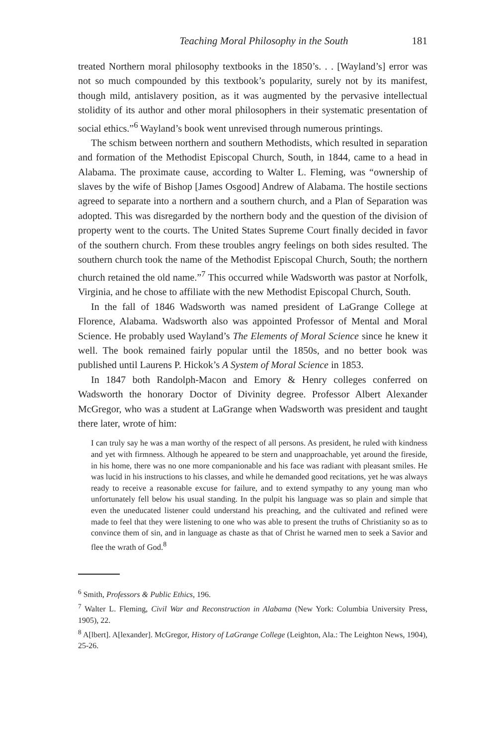Teaching Moral Philosophy in the South 181
treated Northern moral philosophy textbooks in the 1850’s. . . [Wayland’s] error was not so much compounded by this textbook’s popularity, surely not by its manifest, though mild, antislavery position, as it was augmented by the pervasive intellectual stolidity of its author and other moral philosophers in their systematic presentation of social ethics.”<sup>6</sup> Wayland’s book went unrevised through numerous printings.
The schism between northern and southern Methodists, which resulted in separation and formation of the Methodist Episcopal Church, South, in 1844, came to a head in Alabama. The proximate cause, according to Walter L. Fleming, was “ownership of slaves by the wife of Bishop [James Osgood] Andrew of Alabama. The hostile sections agreed to separate into a northern and a southern church, and a Plan of Separation was adopted. This was disregarded by the northern body and the question of the division of property went to the courts. The United States Supreme Court finally decided in favor of the southern church. From these troubles angry feelings on both sides resulted. The southern church took the name of the Methodist Episcopal Church, South; the northern church retained the old name.”<sup>7</sup> This occurred while Wadsworth was pastor at Norfolk, Virginia, and he chose to affiliate with the new Methodist Episcopal Church, South.
In the fall of 1846 Wadsworth was named president of LaGrange College at Florence, Alabama. Wadsworth also was appointed Professor of Mental and Moral Science. He probably used Wayland’s The Elements of Moral Science since he knew it well. The book remained fairly popular until the 1850s, and no better book was published until Laurens P. Hickok’s A System of Moral Science in 1853.
In 1847 both Randolph-Macon and Emory & Henry colleges conferred on Wadsworth the honorary Doctor of Divinity degree. Professor Albert Alexander McGregor, who was a student at LaGrange when Wadsworth was president and taught there later, wrote of him:
I can truly say he was a man worthy of the respect of all persons. As president, he ruled with kindness and yet with firmness. Although he appeared to be stern and unapproachable, yet around the fireside, in his home, there was no one more companionable and his face was radiant with pleasant smiles. He was lucid in his instructions to his classes, and while he demanded good recitations, yet he was always ready to receive a reasonable excuse for failure, and to extend sympathy to any young man who unfortunately fell below his usual standing. In the pulpit his language was so plain and simple that even the uneducated listener could understand his preaching, and the cultivated and refined were made to feel that they were listening to one who was able to present the truths of Christianity so as to convince them of sin, and in language as chaste as that of Christ he warned men to seek a Savior and flee the wrath of God.<sup>8</sup>
<sup>6</sup> Smith, Professors & Public Ethics, 196.
<sup>7</sup> Walter L. Fleming, Civil War and Reconstruction in Alabama (New York: Columbia University Press, 1905), 22.
<sup>8</sup> A[lbert]. A[lexander]. McGregor, History of LaGrange College (Leighton, Ala.: The Leighton News, 1904), 25-26.